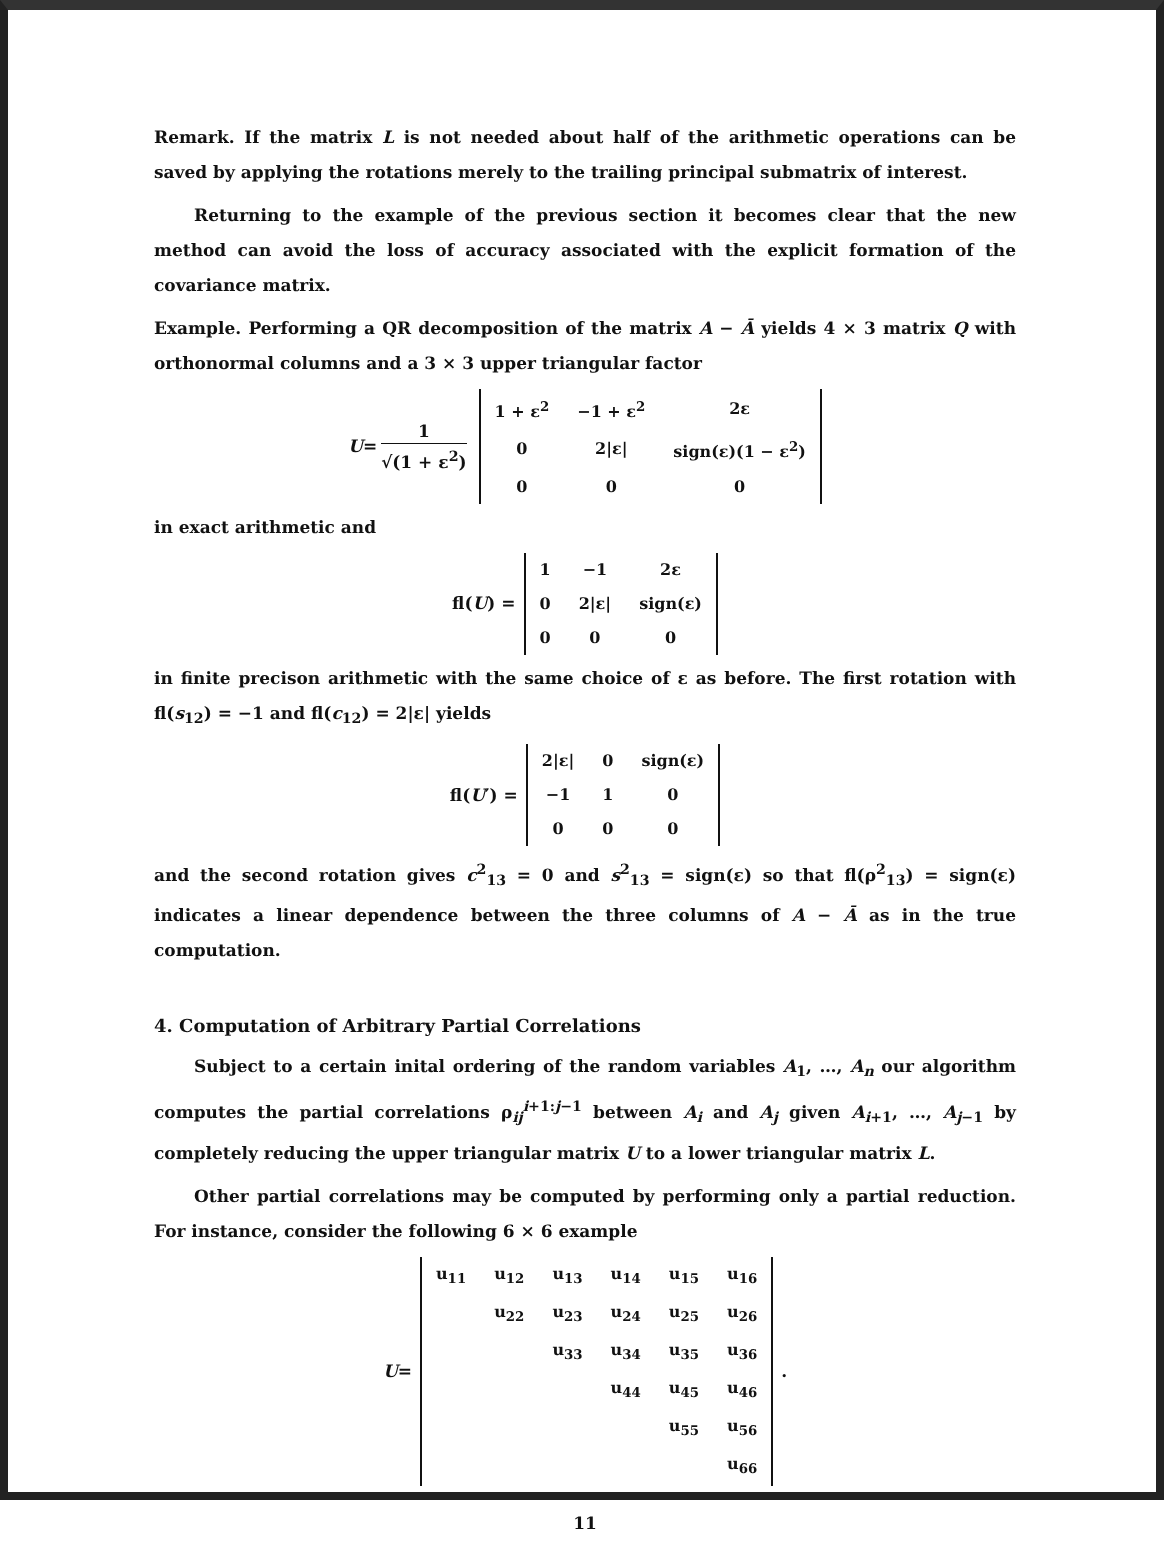Remark. If the matrix L is not needed about half of the arithmetic operations can be saved by applying the rotations merely to the trailing principal submatrix of interest.
Returning to the example of the previous section it becomes clear that the new method can avoid the loss of accuracy associated with the explicit formation of the covariance matrix.
Example. Performing a QR decomposition of the matrix A − Ā yields 4 × 3 matrix Q with orthonormal columns and a 3 × 3 upper triangular factor
U = 1 √(1 + ε<sup>2</sup>)
| 1 + ε<sup>2</sup> | −1 + ε<sup>2</sup> | 2ε |
| 0 | 2/ε/ | sign(ε)(1 − ε<sup>2</sup>) |
| 0 | 0 | 0 |
in exact arithmetic and
fl(U) =
| 1 | −1 | 2ε |
| 0 | 2/ε/ | sign(ε) |
| 0 | 0 | 0 |
in finite precison arithmetic with the same choice of ε as before. The first rotation with fl(s<sub>12</sub>) = −1 and fl(c<sub>12</sub>) = 2|ε| yields
fl(U ′) =
| 2/ε/ | 0 | sign(ε) |
| −1 | 1 | 0 |
| 0 | 0 | 0 |
and the second rotation gives c<sup>2</sup><sub>13</sub> = 0 and s<sup>2</sup><sub>13</sub> = sign(ε) so that fl(ρ<sup>2</sup><sub>13</sub>) = sign(ε) indicates a linear dependence between the three columns of A − Ā as in the true computation.
4. Computation of Arbitrary Partial Correlations
Subject to a certain inital ordering of the random variables A<sub>1</sub>, …, A<sub>n</sub> our algorithm computes the partial correlations ρ<sub>ij</sub><sup>i+1:j−1</sup> between A<sub>i</sub> and A<sub>j</sub> given A<sub>i+1</sub>, …, A<sub>j−1</sub> by completely reducing the upper triangular matrix U to a lower triangular matrix L.
Other partial correlations may be computed by performing only a partial reduction. For instance, consider the following 6 × 6 example
U =
| u<sub>11</sub> | u<sub>12</sub> | u<sub>13</sub> | u<sub>14</sub> | u<sub>15</sub> | u<sub>16</sub> |
| | u<sub>22</sub> | u<sub>23</sub> | u<sub>24</sub> | u<sub>25</sub> | u<sub>26</sub> |
| | | u<sub>33</sub> | u<sub>34</sub> | u<sub>35</sub> | u<sub>36</sub> |
| | | | u<sub>44</sub> | u<sub>45</sub> | u<sub>46</sub> |
| | | | | u<sub>55</sub> | u<sub>56</sub> |
| | | | | | u<sub>66</sub> |
.
11